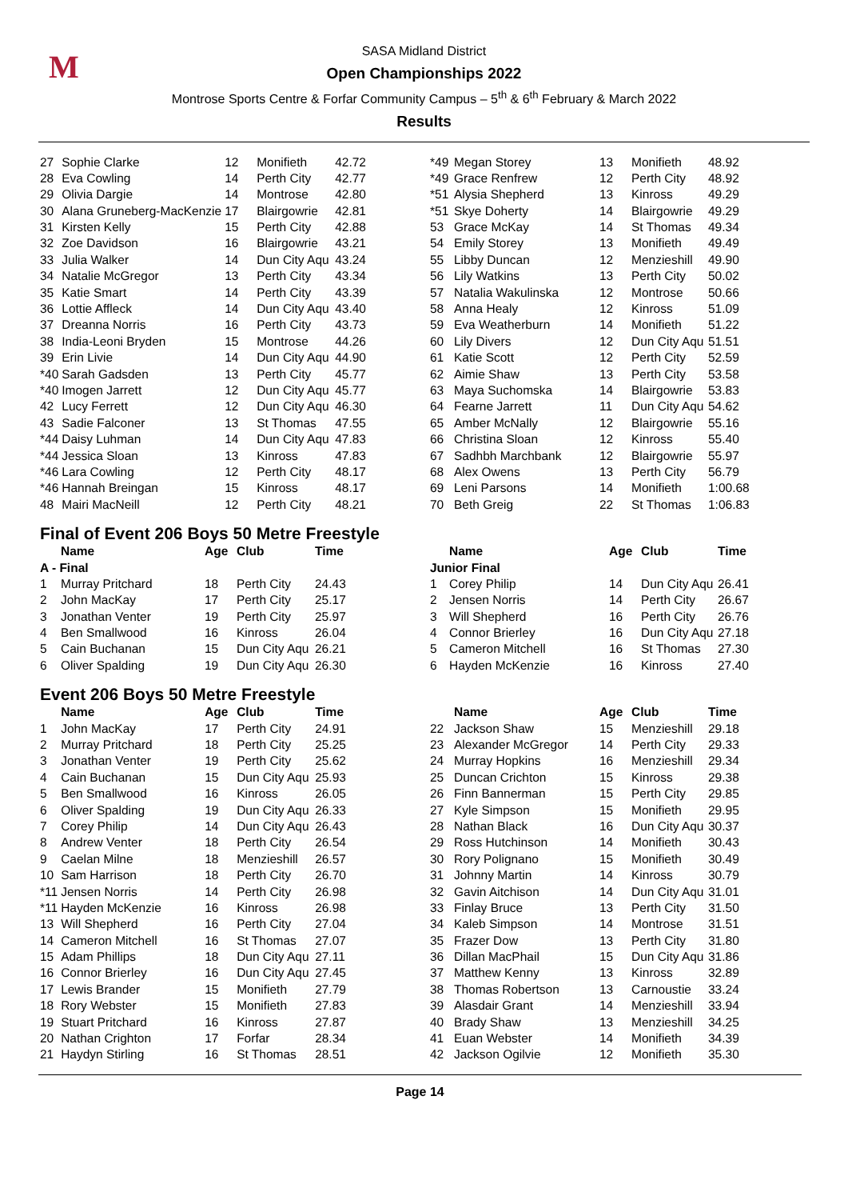M
SASA Midland District
Open Championships 2022
Montrose Sports Centre & Forfar Community Campus – 5<sup>th</sup> & 6<sup>th</sup> February & March 2022
Results
| 27 | Sophie Clarke | 12 | Monifieth | 42.72 |
| 28 | Eva Cowling | 14 | Perth City | 42.77 |
| 29 | Olivia Dargie | 14 | Montrose | 42.80 |
| 30 | Alana Gruneberg-MacKenzie | 17 | Blairgowrie | 42.81 |
| 31 | Kirsten Kelly | 15 | Perth City | 42.88 |
| 32 | Zoe Davidson | 16 | Blairgowrie | 43.21 |
| 33 | Julia Walker | 14 | Dun City Aqu | 43.24 |
| 34 | Natalie McGregor | 13 | Perth City | 43.34 |
| 35 | Katie Smart | 14 | Perth City | 43.39 |
| 36 | Lottie Affleck | 14 | Dun City Aqu | 43.40 |
| 37 | Dreanna Norris | 16 | Perth City | 43.73 |
| 38 | India-Leoni Bryden | 15 | Montrose | 44.26 |
| 39 | Erin Livie | 14 | Dun City Aqu | 44.90 |
| *40 | Sarah Gadsden | 13 | Perth City | 45.77 |
| *40 | Imogen Jarrett | 12 | Dun City Aqu | 45.77 |
| 42 | Lucy Ferrett | 12 | Dun City Aqu | 46.30 |
| 43 | Sadie Falconer | 13 | St Thomas | 47.55 |
| *44 | Daisy Luhman | 14 | Dun City Aqu | 47.83 |
| *44 | Jessica Sloan | 13 | Kinross | 47.83 |
| *46 | Lara Cowling | 12 | Perth City | 48.17 |
| *46 | Hannah Breingan | 15 | Kinross | 48.17 |
| 48 | Mairi MacNeill | 12 | Perth City | 48.21 |
| *49 | Megan Storey | 13 | Monifieth | 48.92 |
| *49 | Grace Renfrew | 12 | Perth City | 48.92 |
| *51 | Alysia Shepherd | 13 | Kinross | 49.29 |
| *51 | Skye Doherty | 14 | Blairgowrie | 49.29 |
| 53 | Grace McKay | 14 | St Thomas | 49.34 |
| 54 | Emily Storey | 13 | Monifieth | 49.49 |
| 55 | Libby Duncan | 12 | Menzieshill | 49.90 |
| 56 | Lily Watkins | 13 | Perth City | 50.02 |
| 57 | Natalia Wakulinska | 12 | Montrose | 50.66 |
| 58 | Anna Healy | 12 | Kinross | 51.09 |
| 59 | Eva Weatherburn | 14 | Monifieth | 51.22 |
| 60 | Lily Divers | 12 | Dun City Aqu | 51.51 |
| 61 | Katie Scott | 12 | Perth City | 52.59 |
| 62 | Aimie Shaw | 13 | Perth City | 53.58 |
| 63 | Maya Suchomska | 14 | Blairgowrie | 53.83 |
| 64 | Fearne Jarrett | 11 | Dun City Aqu | 54.62 |
| 65 | Amber McNally | 12 | Blairgowrie | 55.16 |
| 66 | Christina Sloan | 12 | Kinross | 55.40 |
| 67 | Sadhbh Marchbank | 12 | Blairgowrie | 55.97 |
| 68 | Alex Owens | 13 | Perth City | 56.79 |
| 69 | Leni Parsons | 14 | Monifieth | 1:00.68 |
| 70 | Beth Greig | 22 | St Thomas | 1:06.83 |
Final of Event 206 Boys 50 Metre Freestyle
| | Name | Age | Club | Time |
| --- | --- | --- | --- | --- |
| A - Final | | | | |
| 1 | Murray Pritchard | 18 | Perth City | 24.43 |
| 2 | John MacKay | 17 | Perth City | 25.17 |
| 3 | Jonathan Venter | 19 | Perth City | 25.97 |
| 4 | Ben Smallwood | 16 | Kinross | 26.04 |
| 5 | Cain Buchanan | 15 | Dun City Aqu | 26.21 |
| 6 | Oliver Spalding | 19 | Dun City Aqu | 26.30 |
| | Name | Age | Club | Time |
| --- | --- | --- | --- | --- |
| Junior Final | | | | |
| 1 | Corey Philip | 14 | Dun City Aqu | 26.41 |
| 2 | Jensen Norris | 14 | Perth City | 26.67 |
| 3 | Will Shepherd | 16 | Perth City | 26.76 |
| 4 | Connor Brierley | 16 | Dun City Aqu | 27.18 |
| 5 | Cameron Mitchell | 16 | St Thomas | 27.30 |
| 6 | Hayden McKenzie | 16 | Kinross | 27.40 |
Event 206 Boys 50 Metre Freestyle
| | Name | Age | Club | Time |
| --- | --- | --- | --- | --- |
| 1 | John MacKay | 17 | Perth City | 24.91 |
| 2 | Murray Pritchard | 18 | Perth City | 25.25 |
| 3 | Jonathan Venter | 19 | Perth City | 25.62 |
| 4 | Cain Buchanan | 15 | Dun City Aqu | 25.93 |
| 5 | Ben Smallwood | 16 | Kinross | 26.05 |
| 6 | Oliver Spalding | 19 | Dun City Aqu | 26.33 |
| 7 | Corey Philip | 14 | Dun City Aqu | 26.43 |
| 8 | Andrew Venter | 18 | Perth City | 26.54 |
| 9 | Caelan Milne | 18 | Menzieshill | 26.57 |
| 10 | Sam Harrison | 18 | Perth City | 26.70 |
| *11 | Jensen Norris | 14 | Perth City | 26.98 |
| *11 | Hayden McKenzie | 16 | Kinross | 26.98 |
| 13 | Will Shepherd | 16 | Perth City | 27.04 |
| 14 | Cameron Mitchell | 16 | St Thomas | 27.07 |
| 15 | Adam Phillips | 18 | Dun City Aqu | 27.11 |
| 16 | Connor Brierley | 16 | Dun City Aqu | 27.45 |
| 17 | Lewis Brander | 15 | Monifieth | 27.79 |
| 18 | Rory Webster | 15 | Monifieth | 27.83 |
| 19 | Stuart Pritchard | 16 | Kinross | 27.87 |
| 20 | Nathan Crighton | 17 | Forfar | 28.34 |
| 21 | Haydyn Stirling | 16 | St Thomas | 28.51 |
| | Name | Age | Club | Time |
| --- | --- | --- | --- | --- |
| 22 | Jackson Shaw | 15 | Menzieshill | 29.18 |
| 23 | Alexander McGregor | 14 | Perth City | 29.33 |
| 24 | Murray Hopkins | 16 | Menzieshill | 29.34 |
| 25 | Duncan Crichton | 15 | Kinross | 29.38 |
| 26 | Finn Bannerman | 15 | Perth City | 29.85 |
| 27 | Kyle Simpson | 15 | Monifieth | 29.95 |
| 28 | Nathan Black | 16 | Dun City Aqu | 30.37 |
| 29 | Ross Hutchinson | 14 | Monifieth | 30.43 |
| 30 | Rory Polignano | 15 | Monifieth | 30.49 |
| 31 | Johnny Martin | 14 | Kinross | 30.79 |
| 32 | Gavin Aitchison | 14 | Dun City Aqu | 31.01 |
| 33 | Finlay Bruce | 13 | Perth City | 31.50 |
| 34 | Kaleb Simpson | 14 | Montrose | 31.51 |
| 35 | Frazer Dow | 13 | Perth City | 31.80 |
| 36 | Dillan MacPhail | 15 | Dun City Aqu | 31.86 |
| 37 | Matthew Kenny | 13 | Kinross | 32.89 |
| 38 | Thomas Robertson | 13 | Carnoustie | 33.24 |
| 39 | Alasdair Grant | 14 | Menzieshill | 33.94 |
| 40 | Brady Shaw | 13 | Menzieshill | 34.25 |
| 41 | Euan Webster | 14 | Monifieth | 34.39 |
| 42 | Jackson Ogilvie | 12 | Monifieth | 35.30 |
Page 14